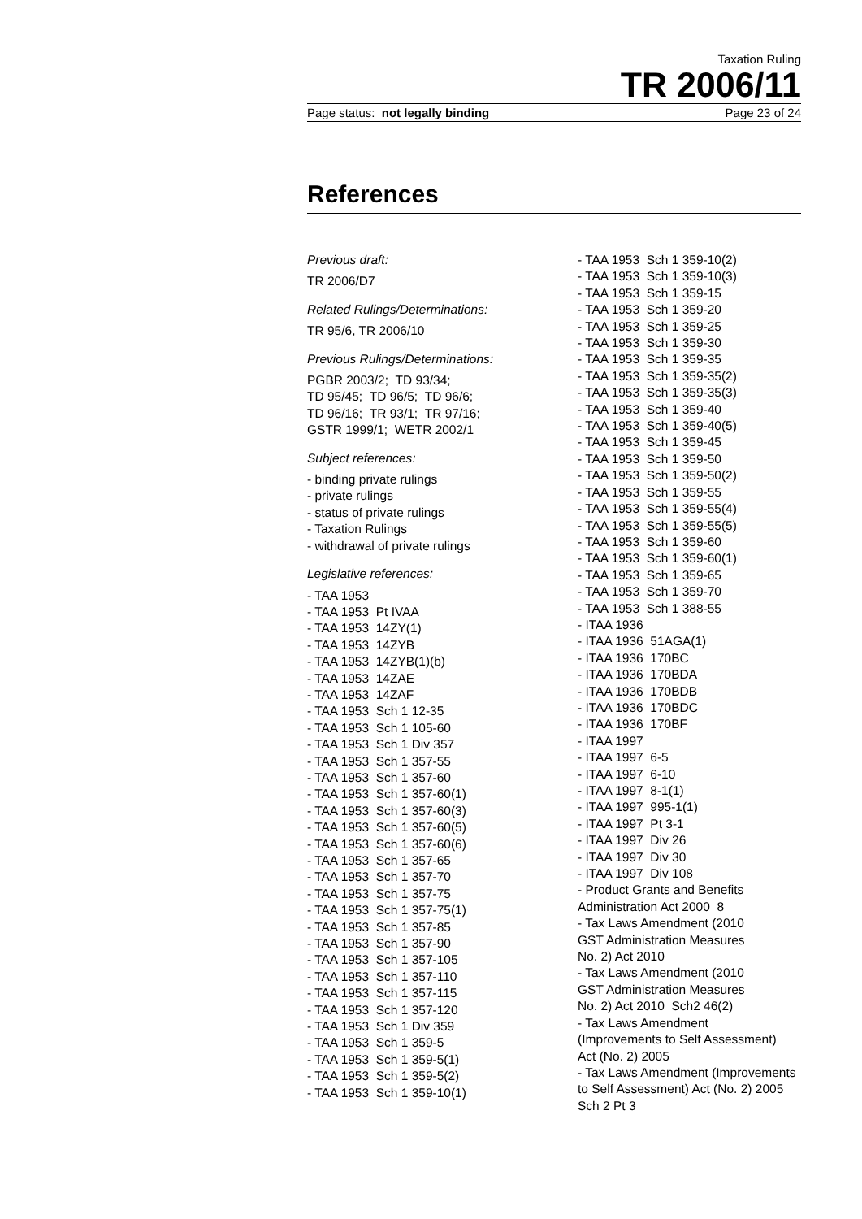Taxation Ruling
TR 2006/11
Page status: not legally binding Page 23 of 24
References
Previous draft:
TR 2006/D7
Related Rulings/Determinations:
TR 95/6, TR 2006/10
Previous Rulings/Determinations:
PGBR 2003/2; TD 93/34;
TD 95/45; TD 96/5; TD 96/6;
TD 96/16; TR 93/1; TR 97/16;
GSTR 1999/1; WETR 2002/1
Subject references:
- binding private rulings
- private rulings
- status of private rulings
- Taxation Rulings
- withdrawal of private rulings
Legislative references:
- TAA 1953
- TAA 1953 Pt IVAA
- TAA 1953 14ZY(1)
- TAA 1953 14ZYB
- TAA 1953 14ZYB(1)(b)
- TAA 1953 14ZAE
- TAA 1953 14ZAF
- TAA 1953 Sch 1 12-35
- TAA 1953 Sch 1 105-60
- TAA 1953 Sch 1 Div 357
- TAA 1953 Sch 1 357-55
- TAA 1953 Sch 1 357-60
- TAA 1953 Sch 1 357-60(1)
- TAA 1953 Sch 1 357-60(3)
- TAA 1953 Sch 1 357-60(5)
- TAA 1953 Sch 1 357-60(6)
- TAA 1953 Sch 1 357-65
- TAA 1953 Sch 1 357-70
- TAA 1953 Sch 1 357-75
- TAA 1953 Sch 1 357-75(1)
- TAA 1953 Sch 1 357-85
- TAA 1953 Sch 1 357-90
- TAA 1953 Sch 1 357-105
- TAA 1953 Sch 1 357-110
- TAA 1953 Sch 1 357-115
- TAA 1953 Sch 1 357-120
- TAA 1953 Sch 1 Div 359
- TAA 1953 Sch 1 359-5
- TAA 1953 Sch 1 359-5(1)
- TAA 1953 Sch 1 359-5(2)
- TAA 1953 Sch 1 359-10(1)
- TAA 1953 Sch 1 359-10(2)
- TAA 1953 Sch 1 359-10(3)
- TAA 1953 Sch 1 359-15
- TAA 1953 Sch 1 359-20
- TAA 1953 Sch 1 359-25
- TAA 1953 Sch 1 359-30
- TAA 1953 Sch 1 359-35
- TAA 1953 Sch 1 359-35(2)
- TAA 1953 Sch 1 359-35(3)
- TAA 1953 Sch 1 359-40
- TAA 1953 Sch 1 359-40(5)
- TAA 1953 Sch 1 359-45
- TAA 1953 Sch 1 359-50
- TAA 1953 Sch 1 359-50(2)
- TAA 1953 Sch 1 359-55
- TAA 1953 Sch 1 359-55(4)
- TAA 1953 Sch 1 359-55(5)
- TAA 1953 Sch 1 359-60
- TAA 1953 Sch 1 359-60(1)
- TAA 1953 Sch 1 359-65
- TAA 1953 Sch 1 359-70
- TAA 1953 Sch 1 388-55
- ITAA 1936
- ITAA 1936 51AGA(1)
- ITAA 1936 170BC
- ITAA 1936 170BDA
- ITAA 1936 170BDB
- ITAA 1936 170BDC
- ITAA 1936 170BF
- ITAA 1997
- ITAA 1997 6-5
- ITAA 1997 6-10
- ITAA 1997 8-1(1)
- ITAA 1997 995-1(1)
- ITAA 1997 Pt 3-1
- ITAA 1997 Div 26
- ITAA 1997 Div 30
- ITAA 1997 Div 108
- Product Grants and Benefits
Administration Act 2000 8
- Tax Laws Amendment (2010
GST Administration Measures
No. 2) Act 2010
- Tax Laws Amendment (2010
GST Administration Measures
No. 2) Act 2010 Sch2 46(2)
- Tax Laws Amendment
(Improvements to Self Assessment)
Act (No. 2) 2005
- Tax Laws Amendment (Improvements
to Self Assessment) Act (No. 2) 2005
Sch 2 Pt 3